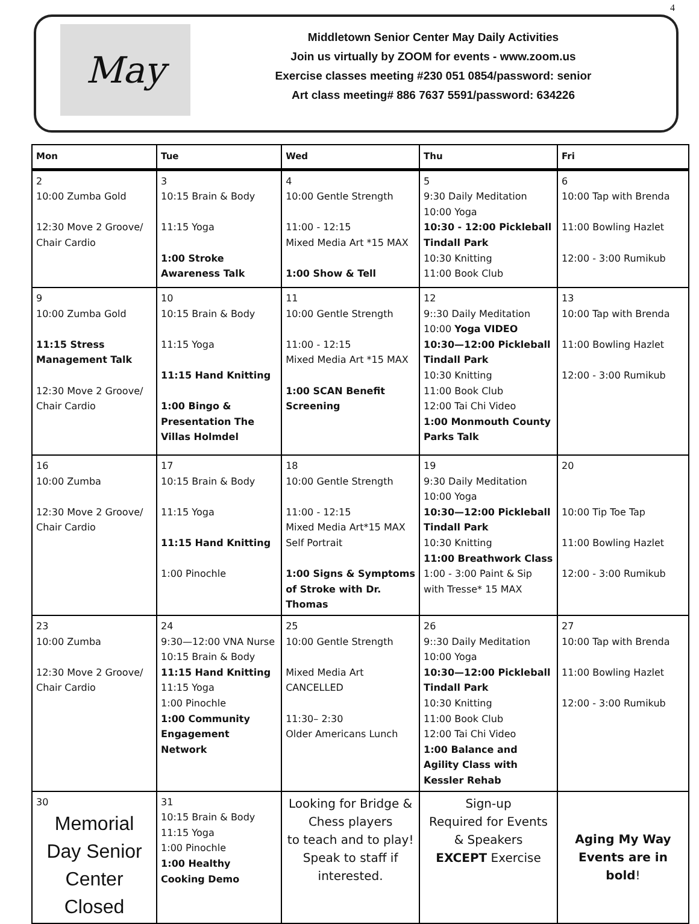4
May
Middletown Senior Center May Daily Activities
Join us virtually by ZOOM for events - www.zoom.us
Exercise classes meeting #230 051 0854/password: senior
Art class meeting# 886 7637 5591/password: 634226
| Mon | Tue | Wed | Thu | Fri |
| --- | --- | --- | --- | --- |
| 2 10:00 Zumba Gold 12:30 Move 2 Groove/ Chair Cardio | 3 10:15 Brain & Body 11:15 Yoga 1:00 Stroke Awareness Talk | 4 10:00 Gentle Strength 11:00 - 12:15 Mixed Media Art *15 MAX 1:00 Show & Tell | 5 9:30 Daily Meditation 10:00 Yoga 10:30 - 12:00 Pickleball Tindall Park 10:30 Knitting 11:00 Book Club | 6 10:00 Tap with Brenda 11:00 Bowling Hazlet 12:00 - 3:00 Rumikub |
| 9 10:00 Zumba Gold 11:15 Stress Management Talk 12:30 Move 2 Groove/ Chair Cardio | 10 10:15 Brain & Body 11:15 Yoga 11:15 Hand Knitting 1:00 Bingo & Presentation The Villas Holmdel | 11 10:00 Gentle Strength 11:00 - 12:15 Mixed Media Art *15 MAX 1:00 SCAN Benefit Screening | 12 9::30 Daily Meditation 10:00 Yoga VIDEO 10:30—12:00 Pickleball Tindall Park 10:30 Knitting 11:00 Book Club 12:00 Tai Chi Video 1:00 Monmouth County Parks Talk | 13 10:00 Tap with Brenda 11:00 Bowling Hazlet 12:00 - 3:00 Rumikub |
| 16 10:00 Zumba 12:30 Move 2 Groove/ Chair Cardio | 17 10:15 Brain & Body 11:15 Yoga 11:15 Hand Knitting 1:00 Pinochle | 18 10:00 Gentle Strength 11:00 - 12:15 Mixed Media Art*15 MAX Self Portrait 1:00 Signs & Symptoms of Stroke with Dr. Thomas | 19 9:30 Daily Meditation 10:00 Yoga 10:30—12:00 Pickleball Tindall Park 10:30 Knitting 11:00 Breathwork Class 1:00 - 3:00 Paint & Sip with Tresse* 15 MAX | 20 10:00 Tip Toe Tap 11:00 Bowling Hazlet 12:00 - 3:00 Rumikub |
| 23 10:00 Zumba 12:30 Move 2 Groove/ Chair Cardio | 24 9:30—12:00 VNA Nurse 10:15 Brain & Body 11:15 Hand Knitting 11:15 Yoga 1:00 Pinochle 1:00 Community Engagement Network | 25 10:00 Gentle Strength Mixed Media Art CANCELLED 11:30– 2:30 Older Americans Lunch | 26 9::30 Daily Meditation 10:00 Yoga 10:30—12:00 Pickleball Tindall Park 10:30 Knitting 11:00 Book Club 12:00 Tai Chi Video 1:00 Balance and Agility Class with Kessler Rehab | 27 10:00 Tap with Brenda 11:00 Bowling Hazlet 12:00 - 3:00 Rumikub |
| 30 Memorial Day Senior Center Closed | 31 10:15 Brain & Body 11:15 Yoga 1:00 Pinochle 1:00 Healthy Cooking Demo | Looking for Bridge & Chess players to teach and to play! Speak to staff if interested. | Sign-up Required for Events & Speakers EXCEPT Exercise | Aging My Way Events are in bold ! |